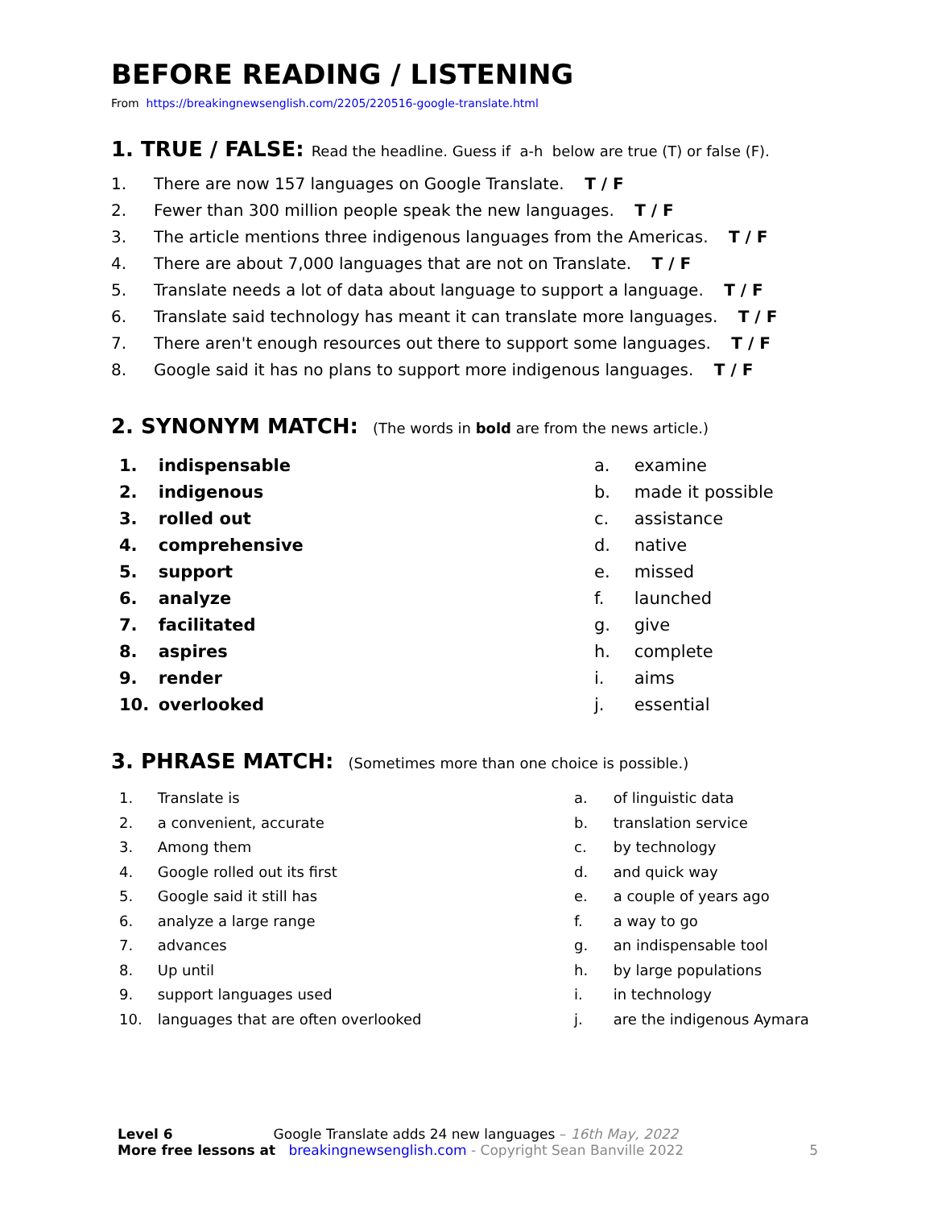BEFORE READING / LISTENING
From https://breakingnewsenglish.com/2205/220516-google-translate.html
1. TRUE / FALSE: Read the headline. Guess if a-h below are true (T) or false (F).
1. There are now 157 languages on Google Translate. T / F
2. Fewer than 300 million people speak the new languages. T / F
3. The article mentions three indigenous languages from the Americas. T / F
4. There are about 7,000 languages that are not on Translate. T / F
5. Translate needs a lot of data about language to support a language. T / F
6. Translate said technology has meant it can translate more languages. T / F
7. There aren't enough resources out there to support some languages. T / F
8. Google said it has no plans to support more indigenous languages. T / F
2. SYNONYM MATCH: (The words in bold are from the news article.)
1. indispensable
2. indigenous
3. rolled out
4. comprehensive
5. support
6. analyze
7. facilitated
8. aspires
9. render
10. overlooked
a. examine
b. made it possible
c. assistance
d. native
e. missed
f. launched
g. give
h. complete
i. aims
j. essential
3. PHRASE MATCH: (Sometimes more than one choice is possible.)
1. Translate is
2. a convenient, accurate
3. Among them
4. Google rolled out its first
5. Google said it still has
6. analyze a large range
7. advances
8. Up until
9. support languages used
10. languages that are often overlooked
a. of linguistic data
b. translation service
c. by technology
d. and quick way
e. a couple of years ago
f. a way to go
g. an indispensable tool
h. by large populations
i. in technology
j. are the indigenous Aymara
Level 6 Google Translate adds 24 new languages – 16th May, 2022
More free lessons at breakingnewsenglish.com - Copyright Sean Banville 2022 5